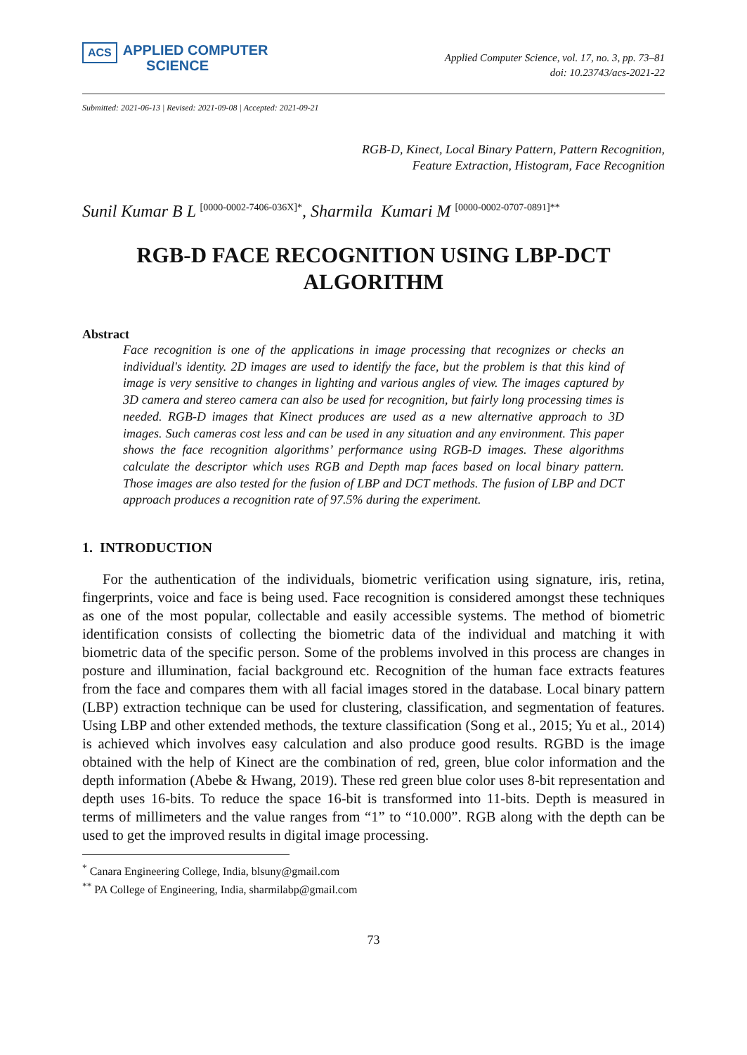ACS APPLIED COMPUTER
SCIENCE
Applied Computer Science, vol. 17, no. 3, pp. 73–81
doi: 10.23743/acs-2021-22
Submitted: 2021-06-13 | Revised: 2021-09-08 | Accepted: 2021-09-21
RGB-D, Kinect, Local Binary Pattern, Pattern Recognition,
Feature Extraction, Histogram, Face Recognition
Sunil Kumar B L <sup>[0000-0002-7406-036X]*</sup>, Sharmila Kumari M <sup>[0000-0002-0707-0891]**</sup>
RGB-D FACE RECOGNITION USING LBP-DCT ALGORITHM
Abstract
Face recognition is one of the applications in image processing that recognizes or checks an individual's identity. 2D images are used to identify the face, but the problem is that this kind of image is very sensitive to changes in lighting and various angles of view. The images captured by 3D camera and stereo camera can also be used for recognition, but fairly long processing times is needed. RGB-D images that Kinect produces are used as a new alternative approach to 3D images. Such cameras cost less and can be used in any situation and any environment. This paper shows the face recognition algorithms’ performance using RGB-D images. These algorithms calculate the descriptor which uses RGB and Depth map faces based on local binary pattern. Those images are also tested for the fusion of LBP and DCT methods. The fusion of LBP and DCT approach produces a recognition rate of 97.5% during the experiment.
1. INTRODUCTION
For the authentication of the individuals, biometric verification using signature, iris, retina, fingerprints, voice and face is being used. Face recognition is considered amongst these techniques as one of the most popular, collectable and easily accessible systems. The method of biometric identification consists of collecting the biometric data of the individual and matching it with biometric data of the specific person. Some of the problems involved in this process are changes in posture and illumination, facial background etc. Recognition of the human face extracts features from the face and compares them with all facial images stored in the database. Local binary pattern (LBP) extraction technique can be used for clustering, classification, and segmentation of features. Using LBP and other extended methods, the texture classification (Song et al., 2015; Yu et al., 2014) is achieved which involves easy calculation and also produce good results. RGBD is the image obtained with the help of Kinect are the combination of red, green, blue color information and the depth information (Abebe & Hwang, 2019). These red green blue color uses 8-bit representation and depth uses 16-bits. To reduce the space 16-bit is transformed into 11-bits. Depth is measured in terms of millimeters and the value ranges from “1” to “10.000”. RGB along with the depth can be used to get the improved results in digital image processing.
<sup>*</sup> Canara Engineering College, India, blsuny@gmail.com
<sup>**</sup> PA College of Engineering, India, sharmilabp@gmail.com
73